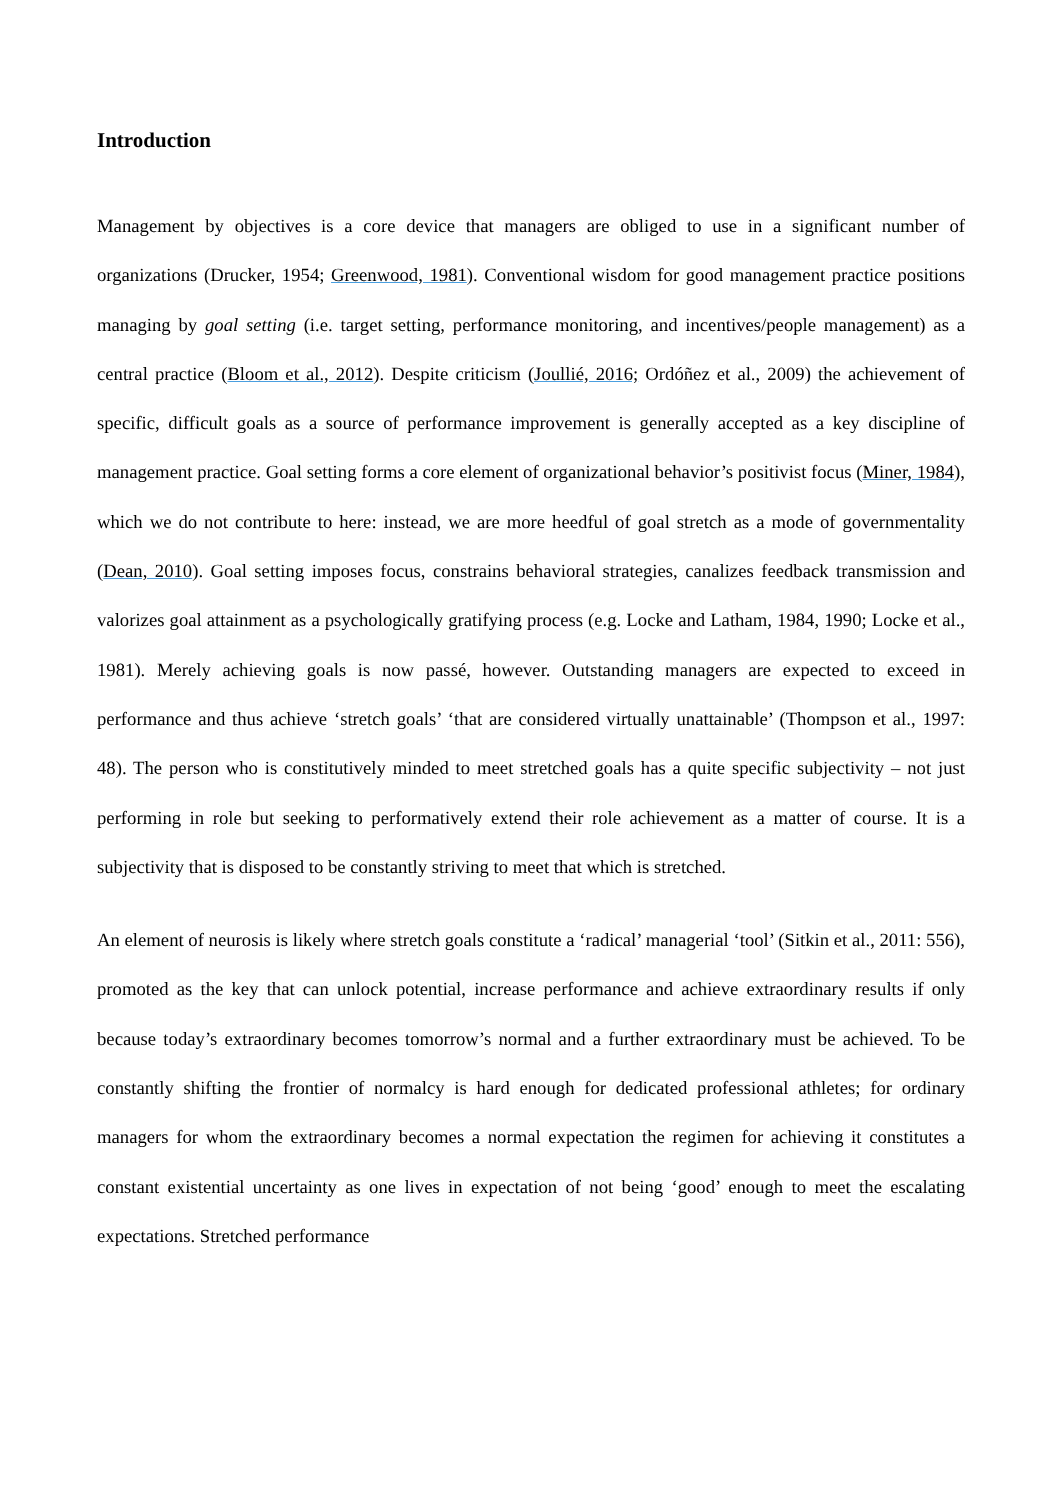Introduction
Management by objectives is a core device that managers are obliged to use in a significant number of organizations (Drucker, 1954; Greenwood, 1981). Conventional wisdom for good management practice positions managing by goal setting (i.e. target setting, performance monitoring, and incentives/people management) as a central practice (Bloom et al., 2012). Despite criticism (Joullié, 2016; Ordóñez et al., 2009) the achievement of specific, difficult goals as a source of performance improvement is generally accepted as a key discipline of management practice. Goal setting forms a core element of organizational behavior’s positivist focus (Miner, 1984), which we do not contribute to here: instead, we are more heedful of goal stretch as a mode of governmentality (Dean, 2010). Goal setting imposes focus, constrains behavioral strategies, canalizes feedback transmission and valorizes goal attainment as a psychologically gratifying process (e.g. Locke and Latham, 1984, 1990; Locke et al., 1981). Merely achieving goals is now passé, however. Outstanding managers are expected to exceed in performance and thus achieve ‘stretch goals’ ‘that are considered virtually unattainable’ (Thompson et al., 1997: 48). The person who is constitutively minded to meet stretched goals has a quite specific subjectivity – not just performing in role but seeking to performatively extend their role achievement as a matter of course. It is a subjectivity that is disposed to be constantly striving to meet that which is stretched.
An element of neurosis is likely where stretch goals constitute a ‘radical’ managerial ‘tool’ (Sitkin et al., 2011: 556), promoted as the key that can unlock potential, increase performance and achieve extraordinary results if only because today’s extraordinary becomes tomorrow’s normal and a further extraordinary must be achieved. To be constantly shifting the frontier of normalcy is hard enough for dedicated professional athletes; for ordinary managers for whom the extraordinary becomes a normal expectation the regimen for achieving it constitutes a constant existential uncertainty as one lives in expectation of not being ‘good’ enough to meet the escalating expectations. Stretched performance